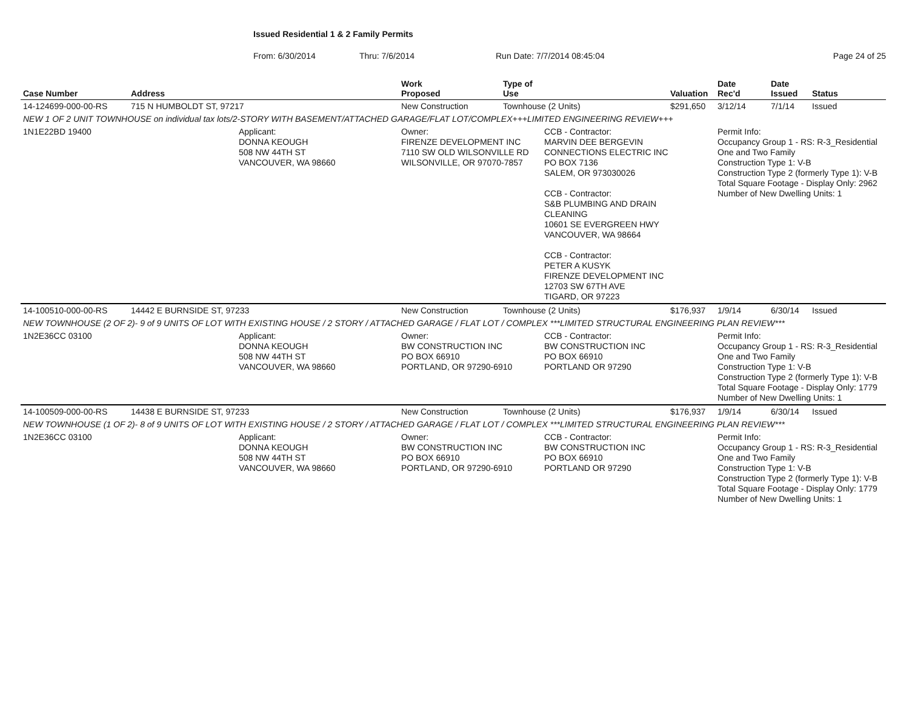Issued Residential 1 & 2 Family Permits
From: 6/30/2014 Thru: 7/6/2014 Run Date: 7/7/2014 08:45:04 Page 24 of 25
| Case Number | Address | | Work Proposed | Type of Use | | Valuation | Date Rec'd | Date Issued | Status |
| --- | --- | --- | --- | --- | --- | --- | --- | --- | --- |
| 14-124699-000-00-RS | 715 N HUMBOLDT ST, 97217 | | New Construction | Townhouse (2 Units) | | $291,650 | 3/12/14 | 7/1/14 | Issued |
| NEW 1 OF 2 UNIT TOWNHOUSE on individual tax lots/2-STORY WITH BASEMENT/ATTACHED GARAGE/FLAT LOT/COMPLEX+++LIMITED ENGINEERING REVIEW+++ | | | | | | | | | |
| 1N1E22BD 19400 | | Applicant: DONNA KEOUGH 508 NW 44TH ST VANCOUVER, WA 98660 | Owner: FIRENZE DEVELOPMENT INC 7110 SW OLD WILSONVILLE RD WILSONVILLE, OR 97070-7857 | | CCB - Contractor: MARVIN DEE BERGEVIN CONNECTIONS ELECTRIC INC PO BOX 7136 SALEM, OR 973030026 CCB - Contractor: S&B PLUMBING AND DRAIN CLEANING 10601 SE EVERGREEN HWY VANCOUVER, WA 98664 CCB - Contractor: PETER A KUSYK FIRENZE DEVELOPMENT INC 12703 SW 67TH AVE TIGARD, OR 97223 | | Permit Info: Occupancy Group 1 - RS: R-3_Residential One and Two Family Construction Type 1: V-B Construction Type 2 (formerly Type 1): V-B Total Square Footage - Display Only: 2962 Number of New Dwelling Units: 1 | | |
| 14-100510-000-00-RS | 14442 E BURNSIDE ST, 97233 | | New Construction | Townhouse (2 Units) | | $176,937 | 1/9/14 | 6/30/14 | Issued |
| NEW TOWNHOUSE (2 OF 2)- 9 of 9 UNITS OF LOT WITH EXISTING HOUSE / 2 STORY / ATTACHED GARAGE / FLAT LOT / COMPLEX ***LIMITED STRUCTURAL ENGINEERING PLAN REVIEW*** | | | | | | | | | |
| 1N2E36CC 03100 | | Applicant: DONNA KEOUGH 508 NW 44TH ST VANCOUVER, WA 98660 | Owner: BW CONSTRUCTION INC PO BOX 66910 PORTLAND, OR 97290-6910 | | CCB - Contractor: BW CONSTRUCTION INC PO BOX 66910 PORTLAND OR 97290 | | Permit Info: Occupancy Group 1 - RS: R-3_Residential One and Two Family Construction Type 1: V-B Construction Type 2 (formerly Type 1): V-B Total Square Footage - Display Only: 1779 Number of New Dwelling Units: 1 | | |
| 14-100509-000-00-RS | 14438 E BURNSIDE ST, 97233 | | New Construction | Townhouse (2 Units) | | $176,937 | 1/9/14 | 6/30/14 | Issued |
| NEW TOWNHOUSE (1 OF 2)- 8 of 9 UNITS OF LOT WITH EXISTING HOUSE / 2 STORY / ATTACHED GARAGE / FLAT LOT / COMPLEX ***LIMITED STRUCTURAL ENGINEERING PLAN REVIEW*** | | | | | | | | | |
| 1N2E36CC 03100 | | Applicant: DONNA KEOUGH 508 NW 44TH ST VANCOUVER, WA 98660 | Owner: BW CONSTRUCTION INC PO BOX 66910 PORTLAND, OR 97290-6910 | | CCB - Contractor: BW CONSTRUCTION INC PO BOX 66910 PORTLAND OR 97290 | | Permit Info: Occupancy Group 1 - RS: R-3_Residential One and Two Family Construction Type 1: V-B Construction Type 2 (formerly Type 1): V-B Total Square Footage - Display Only: 1779 Number of New Dwelling Units: 1 | | |